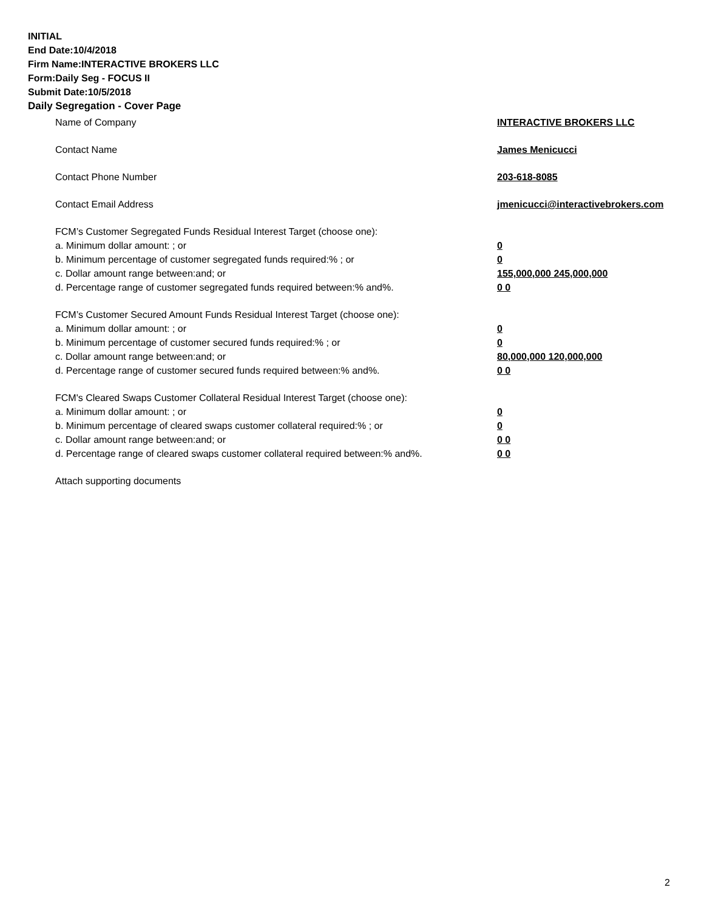INITIAL
End Date:10/4/2018
Firm Name:INTERACTIVE BROKERS LLC
Form:Daily Seg - FOCUS II
Submit Date:10/5/2018
Daily Segregation - Cover Page
Name of Company INTERACTIVE BROKERS LLC
Contact Name James Menicucci
Contact Phone Number 203-618-8085
Contact Email Address jmenicucci@interactivebrokers.com
FCM’s Customer Segregated Funds Residual Interest Target (choose one):
a. Minimum dollar amount: ; or 0
b. Minimum percentage of customer segregated funds required:% ; or 0
c. Dollar amount range between:and; or 155,000,000 245,000,000
d. Percentage range of customer segregated funds required between:% and%. 0 0
FCM’s Customer Secured Amount Funds Residual Interest Target (choose one):
a. Minimum dollar amount: ; or 0
b. Minimum percentage of customer secured funds required:% ; or 0
c. Dollar amount range between:and; or 80,000,000 120,000,000
d. Percentage range of customer secured funds required between:% and%. 0 0
FCM's Cleared Swaps Customer Collateral Residual Interest Target (choose one):
a. Minimum dollar amount: ; or 0
b. Minimum percentage of cleared swaps customer collateral required:% ; or 0
c. Dollar amount range between:and; or 0 0
d. Percentage range of cleared swaps customer collateral required between:% and%.
0 0
Attach supporting documents
2